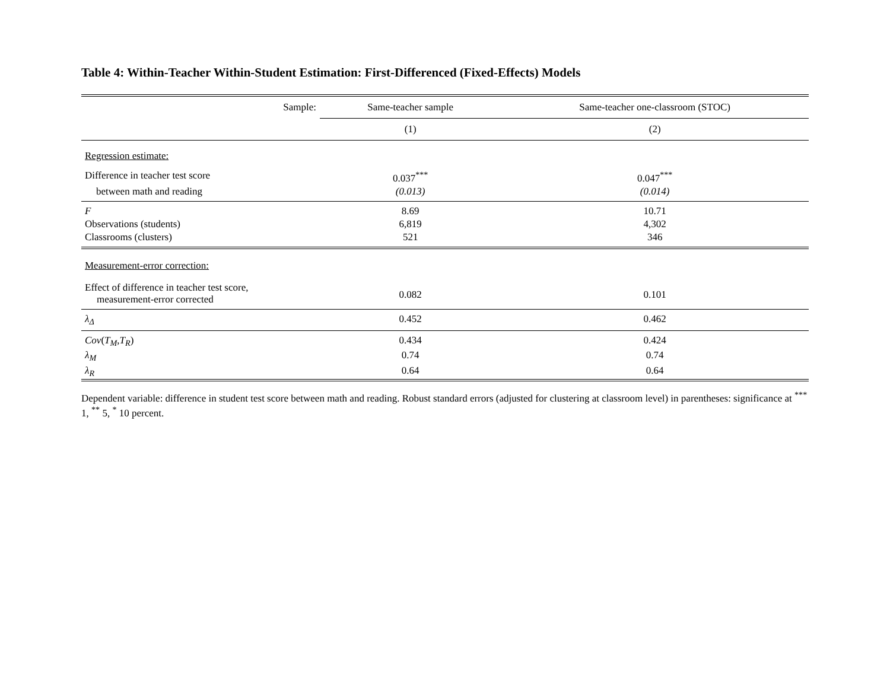Table 4: Within-Teacher Within-Student Estimation: First-Differenced (Fixed-Effects) Models
| Sample: | Same-teacher sample | Same-teacher one-classroom (STOC) |
| --- | --- | --- |
| | (1) | (2) |
| Regression estimate: | | |
| Difference in teacher test score | 0.037<sup>***</sup> | 0.047<sup>***</sup> |
| between math and reading | (0.013) | (0.014) |
| F | 8.69 | 10.71 |
| Observations (students) | 6,819 | 4,302 |
| Classrooms (clusters) | 521 | 346 |
| Measurement-error correction: | | |
| Effect of difference in teacher test score, measurement-error corrected | 0.082 | 0.101 |
| λ<sub>Δ</sub> | 0.452 | 0.462 |
| Cov ( T<sub>M</sub> , T<sub>R</sub> ) | 0.434 | 0.424 |
| λ<sub>M</sub> | 0.74 | 0.74 |
| λ<sub>R</sub> | 0.64 | 0.64 |
Dependent variable: difference in student test score between math and reading. Robust standard errors (adjusted for clustering at classroom level) in parentheses: significance at <sup>***</sup> 1, <sup>**</sup> 5, <sup>*</sup> 10 percent.